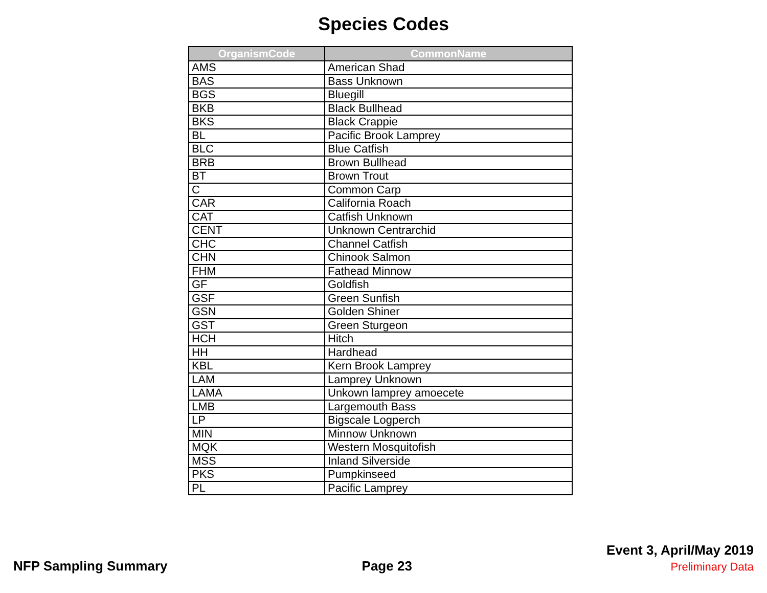Species Codes
| OrganismCode | CommonName |
| --- | --- |
| AMS | American Shad |
| BAS | Bass Unknown |
| BGS | Bluegill |
| BKB | Black Bullhead |
| BKS | Black Crappie |
| BL | Pacific Brook Lamprey |
| BLC | Blue Catfish |
| BRB | Brown Bullhead |
| BT | Brown Trout |
| C | Common Carp |
| CAR | California Roach |
| CAT | Catfish Unknown |
| CENT | Unknown Centrarchid |
| CHC | Channel Catfish |
| CHN | Chinook Salmon |
| FHM | Fathead Minnow |
| GF | Goldfish |
| GSF | Green Sunfish |
| GSN | Golden Shiner |
| GST | Green Sturgeon |
| HCH | Hitch |
| HH | Hardhead |
| KBL | Kern Brook Lamprey |
| LAM | Lamprey Unknown |
| LAMA | Unkown lamprey amoecete |
| LMB | Largemouth Bass |
| LP | Bigscale Logperch |
| MIN | Minnow Unknown |
| MQK | Western Mosquitofish |
| MSS | Inland Silverside |
| PKS | Pumpkinseed |
| PL | Pacific Lamprey |
NFP Sampling Summary
Page 23
Event 3, April/May 2019
Preliminary Data